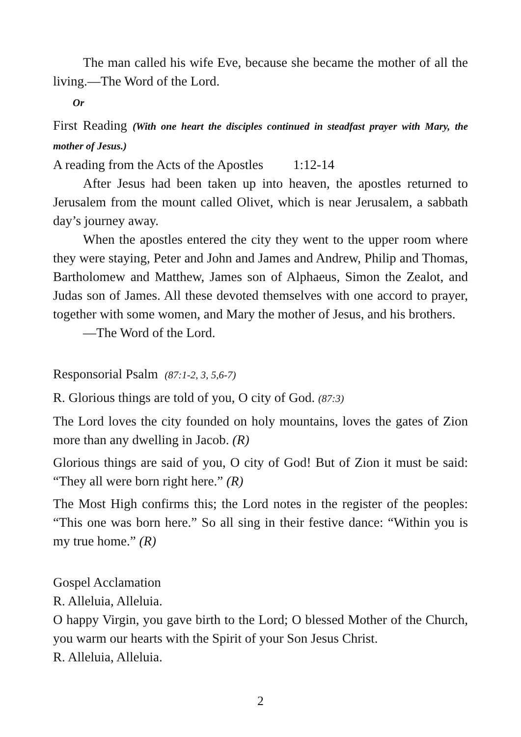The man called his wife Eve, because she became the mother of all the living.―The Word of the Lord.
Or
First Reading (With one heart the disciples continued in steadfast prayer with Mary, the mother of Jesus.)
A reading from the Acts of the Apostles 1:12-14
After Jesus had been taken up into heaven, the apostles returned to Jerusalem from the mount called Olivet, which is near Jerusalem, a sabbath day’s journey away.
When the apostles entered the city they went to the upper room where they were staying, Peter and John and James and Andrew, Philip and Thomas, Bartholomew and Matthew, James son of Alphaeus, Simon the Zealot, and Judas son of James. All these devoted themselves with one accord to prayer, together with some women, and Mary the mother of Jesus, and his brothers.
―The Word of the Lord.
Responsorial Psalm (87:1-2, 3, 5,6-7)
R. Glorious things are told of you, O city of God. (87:3)
The Lord loves the city founded on holy mountains, loves the gates of Zion more than any dwelling in Jacob. (R)
Glorious things are said of you, O city of God! But of Zion it must be said: “They all were born right here.” (R)
The Most High confirms this; the Lord notes in the register of the peoples: “This one was born here.” So all sing in their festive dance: “Within you is my true home.” (R)
Gospel Acclamation
R. Alleluia, Alleluia.
O happy Virgin, you gave birth to the Lord; O blessed Mother of the Church, you warm our hearts with the Spirit of your Son Jesus Christ.
R. Alleluia, Alleluia.
2